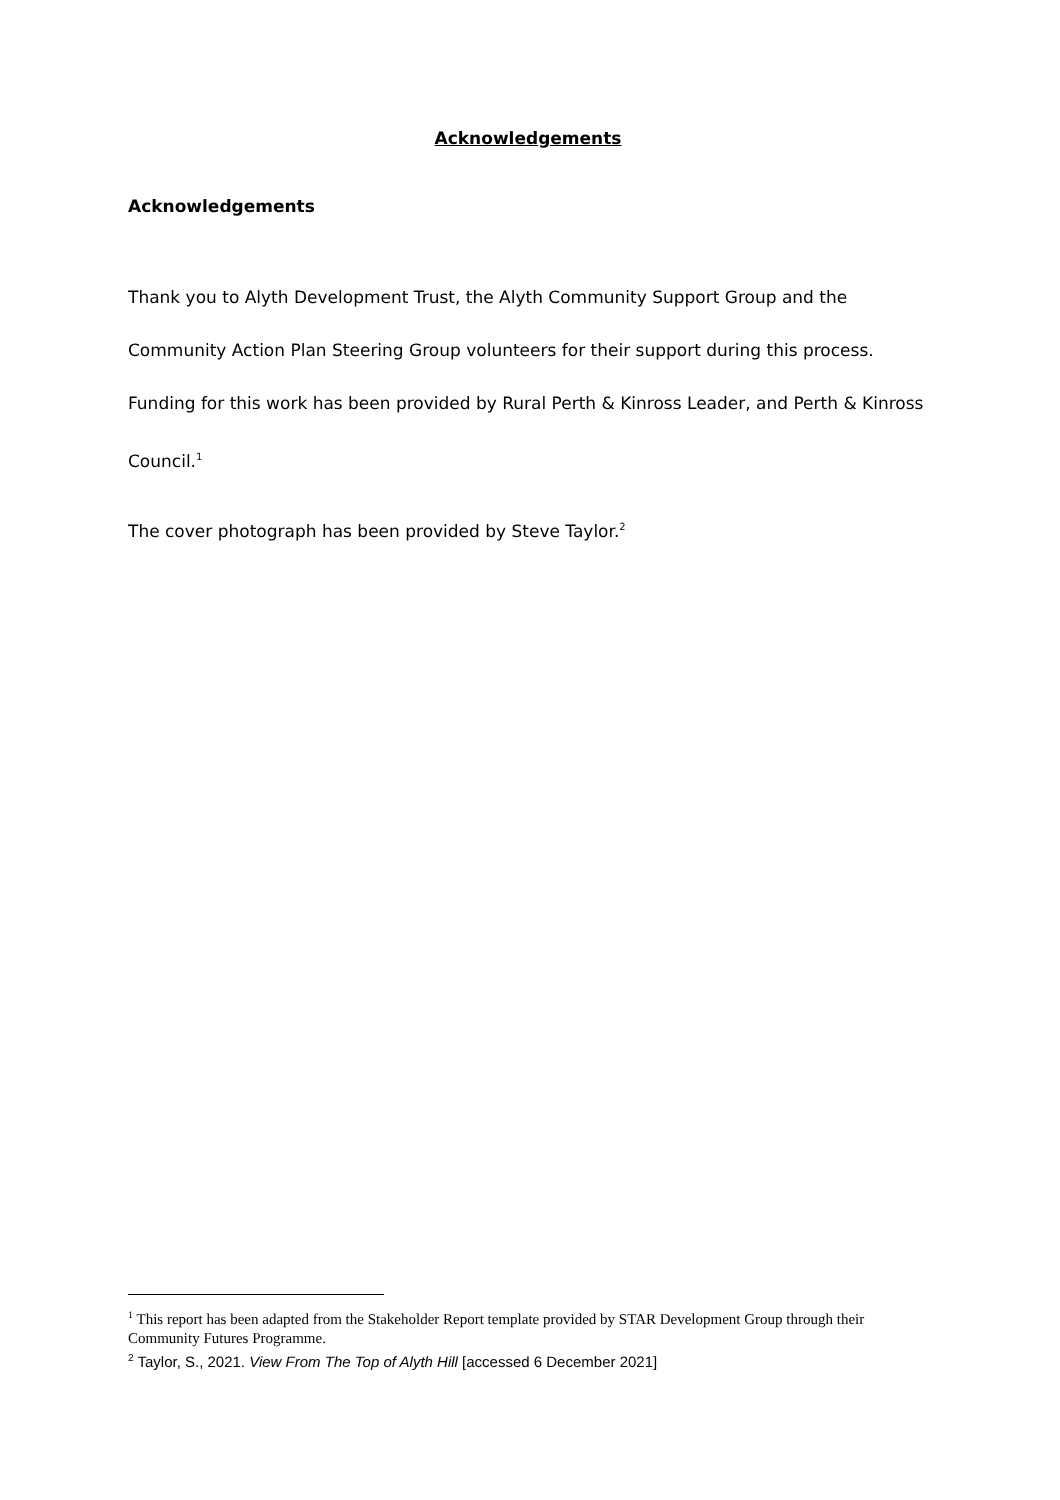Acknowledgements
Acknowledgements
Thank you to Alyth Development Trust, the Alyth Community Support Group and the Community Action Plan Steering Group volunteers for their support during this process.
Funding for this work has been provided by Rural Perth & Kinross Leader, and Perth & Kinross Council.<sup>1</sup>
The cover photograph has been provided by Steve Taylor.<sup>2</sup>
<sup>1</sup> This report has been adapted from the Stakeholder Report template provided by STAR Development Group through their Community Futures Programme.
<sup>2</sup> Taylor, S., 2021. View From The Top of Alyth Hill [accessed 6 December 2021]